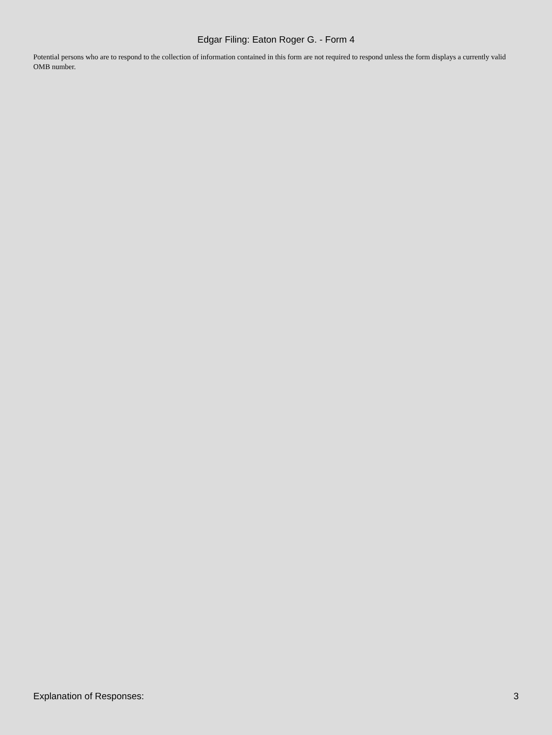Edgar Filing: Eaton Roger G. - Form 4
Potential persons who are to respond to the collection of information contained in this form are not required to respond unless the form displays a currently valid OMB number.
Explanation of Responses: 3